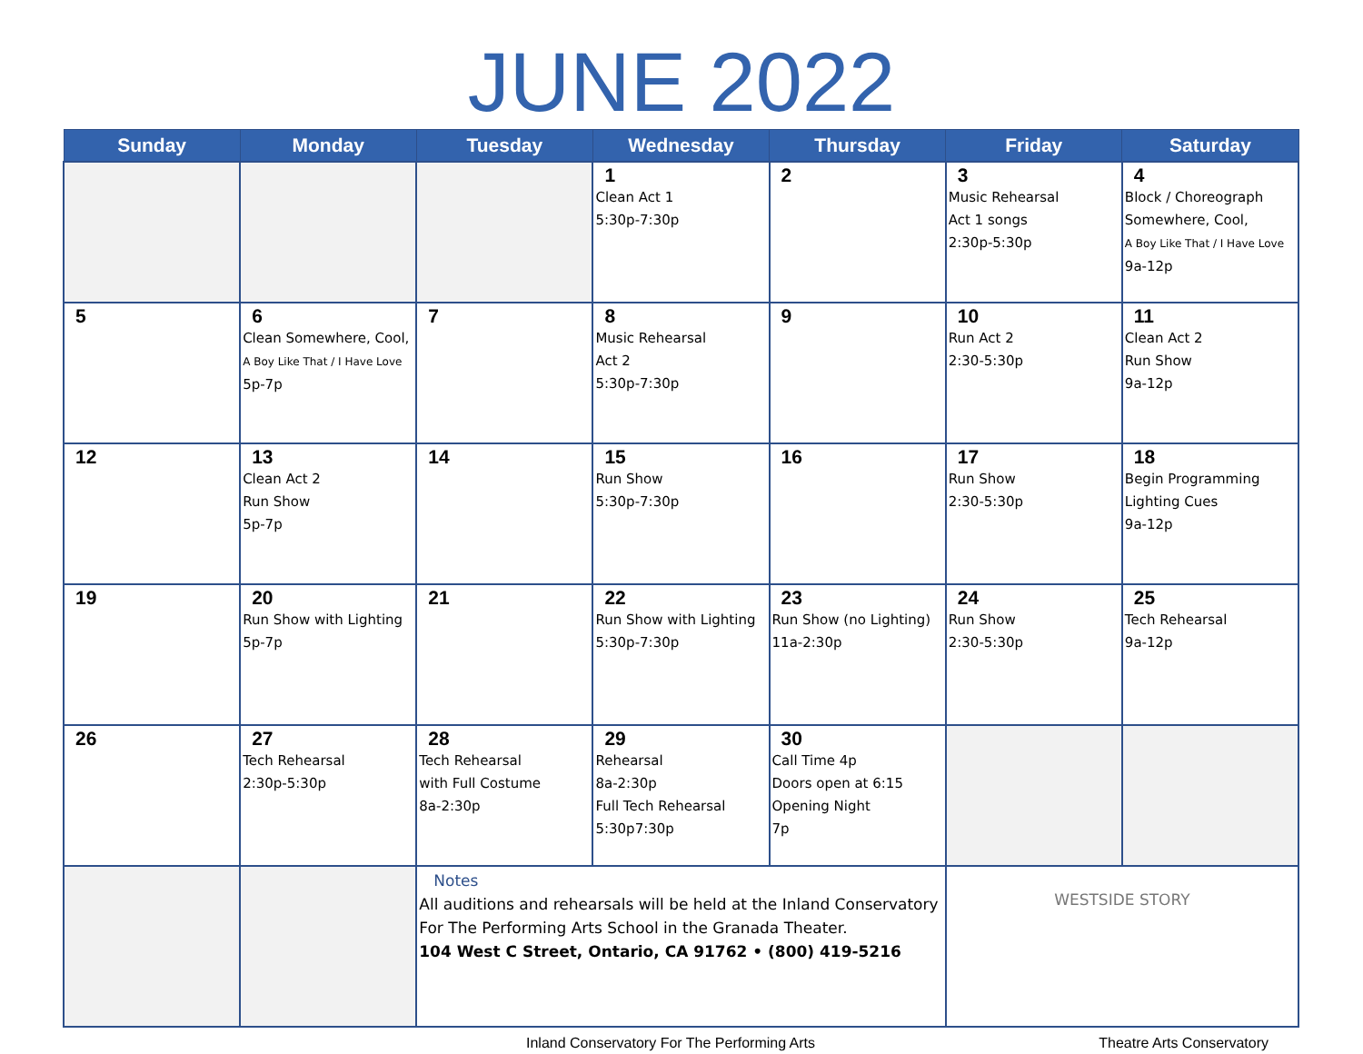JUNE 2022
| Sunday | Monday | Tuesday | Wednesday | Thursday | Friday | Saturday |
| --- | --- | --- | --- | --- | --- | --- |
| | | | 1 Clean Act 1 5:30p-7:30p | 2 | 3 Music Rehearsal Act 1 songs 2:30p-5:30p | 4 Block / Choreograph Somewhere, Cool, A Boy Like That / I Have Love 9a-12p |
| 5 | 6 Clean Somewhere, Cool, A Boy Like That / I Have Love 5p-7p | 7 | 8 Music Rehearsal Act 2 5:30p-7:30p | 9 | 10 Run Act 2 2:30-5:30p | 11 Clean Act 2 Run Show 9a-12p |
| 12 | 13 Clean Act 2 Run Show 5p-7p | 14 | 15 Run Show 5:30p-7:30p | 16 | 17 Run Show 2:30-5:30p | 18 Begin Programming Lighting Cues 9a-12p |
| 19 | 20 Run Show with Lighting 5p-7p | 21 | 22 Run Show with Lighting 5:30p-7:30p | 23 Run Show (no Lighting) 11a-2:30p | 24 Run Show 2:30-5:30p | 25 Tech Rehearsal 9a-12p |
| 26 | 27 Tech Rehearsal 2:30p-5:30p | 28 Tech Rehearsal with Full Costume 8a-2:30p | 29 Rehearsal 8a-2:30p Full Tech Rehearsal 5:30p7:30p | 30 Call Time 4p Doors open at 6:15 Opening Night 7p | | |
| | | Notes All auditions and rehearsals will be held at the Inland Conservatory For The Performing Arts School in the Granada Theater. 104 West C Street, Ontario, CA 91762 • (800) 419-5216 | | | WESTSIDE STORY | |
Inland Conservatory For The Performing Arts Theatre Arts Conservatory